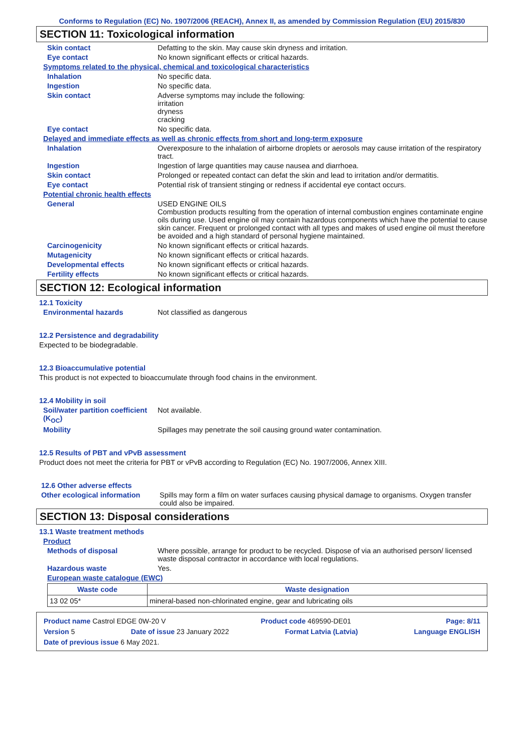Conforms to Regulation (EC) No. 1907/2006 (REACH), Annex II, as amended by Commission Regulation (EU) 2015/830
SECTION 11: Toxicological information
Skin contact Defatting to the skin. May cause skin dryness and irritation.
Eye contact No known significant effects or critical hazards.
Symptoms related to the physical, chemical and toxicological characteristics
Inhalation No specific data.
Ingestion No specific data.
Skin contact Adverse symptoms may include the following:
irritation
dryness
cracking
Eye contact No specific data.
Delayed and immediate effects as well as chronic effects from short and long-term exposure
Inhalation Overexposure to the inhalation of airborne droplets or aerosols may cause irritation of the respiratory tract.
Ingestion Ingestion of large quantities may cause nausea and diarrhoea.
Skin contact Prolonged or repeated contact can defat the skin and lead to irritation and/or dermatitis.
Eye contact Potential risk of transient stinging or redness if accidental eye contact occurs.
Potential chronic health effects
General USED ENGINE OILS
Combustion products resulting from the operation of internal combustion engines contaminate engine oils during use. Used engine oil may contain hazardous components which have the potential to cause skin cancer. Frequent or prolonged contact with all types and makes of used engine oil must therefore be avoided and a high standard of personal hygiene maintained.
Carcinogenicity No known significant effects or critical hazards.
Mutagenicity No known significant effects or critical hazards.
Developmental effects No known significant effects or critical hazards.
Fertility effects No known significant effects or critical hazards.
SECTION 12: Ecological information
12.1 Toxicity
Environmental hazards Not classified as dangerous
12.2 Persistence and degradability
Expected to be biodegradable.
12.3 Bioaccumulative potential
This product is not expected to bioaccumulate through food chains in the environment.
12.4 Mobility in soil
Soil/water partition coefficient (K<sub>OC</sub>)
Not available.
Mobility Spillages may penetrate the soil causing ground water contamination.
12.5 Results of PBT and vPvB assessment
Product does not meet the criteria for PBT or vPvB according to Regulation (EC) No. 1907/2006, Annex XIII.
12.6 Other adverse effects
Other ecological information
Spills may form a film on water surfaces causing physical damage to organisms. Oxygen transfer could also be impaired.
SECTION 13: Disposal considerations
13.1 Waste treatment methods
Product
Methods of disposal Where possible, arrange for product to be recycled. Dispose of via an authorised person/ licensed waste disposal contractor in accordance with local regulations.
Hazardous waste Yes.
European waste catalogue (EWC)
| Waste code | Waste designation |
| --- | --- |
| 13 02 05* | mineral-based non-chlorinated engine, gear and lubricating oils |
Product name Castrol EDGE 0W-20 V Product code 469590-DE01 Page: 8/11
Version 5 Date of issue 23 January 2022 Format Latvia (Latvia) Language ENGLISH
Date of previous issue 6 May 2021.